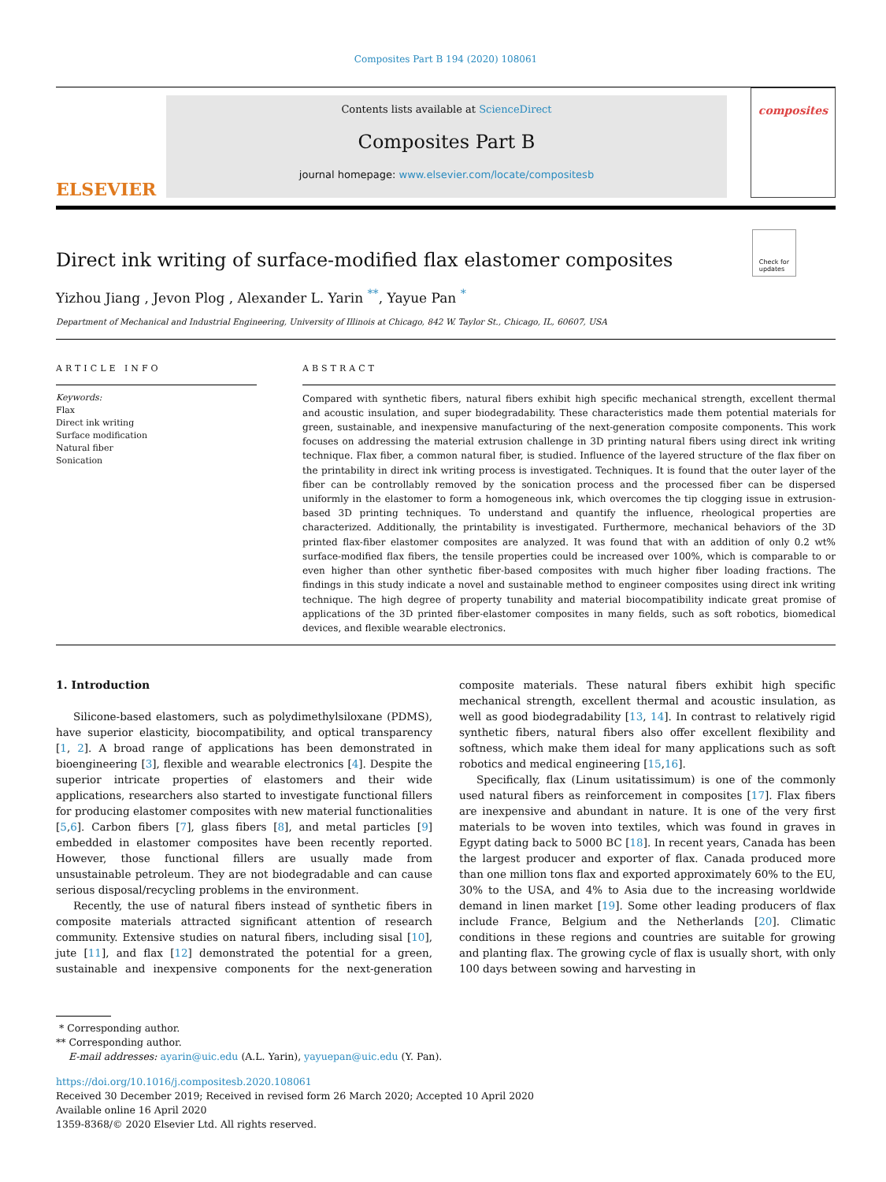Composites Part B 194 (2020) 108061
ELSEVIER
Contents lists available at ScienceDirect
Composites Part B
journal homepage: www.elsevier.com/locate/compositesb
composites
Check for
updates
Direct ink writing of surface-modified flax elastomer composites
Yizhou Jiang , Jevon Plog , Alexander L. Yarin <sup>**</sup>, Yayue Pan <sup>*</sup>
Department of Mechanical and Industrial Engineering, University of Illinois at Chicago, 842 W. Taylor St., Chicago, IL, 60607, USA
ARTICLE INFO
Keywords:
Flax
Direct ink writing
Surface modification
Natural fiber
Sonication
ABSTRACT
Compared with synthetic fibers, natural fibers exhibit high specific mechanical strength, excellent thermal and acoustic insulation, and super biodegradability. These characteristics made them potential materials for green, sustainable, and inexpensive manufacturing of the next-generation composite components. This work focuses on addressing the material extrusion challenge in 3D printing natural fibers using direct ink writing technique. Flax fiber, a common natural fiber, is studied. Influence of the layered structure of the flax fiber on the printability in direct ink writing process is investigated. Techniques. It is found that the outer layer of the fiber can be controllably removed by the sonication process and the processed fiber can be dispersed uniformly in the elastomer to form a homogeneous ink, which overcomes the tip clogging issue in extrusion-based 3D printing techniques. To understand and quantify the influence, rheological properties are characterized. Additionally, the printability is investigated. Furthermore, mechanical behaviors of the 3D printed flax-fiber elastomer composites are analyzed. It was found that with an addition of only 0.2 wt% surface-modified flax fibers, the tensile properties could be increased over 100%, which is comparable to or even higher than other synthetic fiber-based composites with much higher fiber loading fractions. The findings in this study indicate a novel and sustainable method to engineer composites using direct ink writing technique. The high degree of property tunability and material biocompatibility indicate great promise of applications of the 3D printed fiber-elastomer composites in many fields, such as soft robotics, biomedical devices, and flexible wearable electronics.
1. Introduction
Silicone-based elastomers, such as polydimethylsiloxane (PDMS), have superior elasticity, biocompatibility, and optical transparency [1, 2]. A broad range of applications has been demonstrated in bioengineering [3], flexible and wearable electronics [4]. Despite the superior intricate properties of elastomers and their wide applications, researchers also started to investigate functional fillers for producing elastomer composites with new material functionalities [5,6]. Carbon fibers [7], glass fibers [8], and metal particles [9] embedded in elastomer composites have been recently reported. However, those functional fillers are usually made from unsustainable petroleum. They are not biodegradable and can cause serious disposal/recycling problems in the environment.
Recently, the use of natural fibers instead of synthetic fibers in composite materials attracted significant attention of research community. Extensive studies on natural fibers, including sisal [10], jute [11], and flax [12] demonstrated the potential for a green, sustainable and inexpensive components for the next-generation composite materials. These natural fibers exhibit high specific mechanical strength, excellent thermal and acoustic insulation, as well as good biodegradability [13, 14]. In contrast to relatively rigid synthetic fibers, natural fibers also offer excellent flexibility and softness, which make them ideal for many applications such as soft robotics and medical engineering [15,16].
Specifically, flax (Linum usitatissimum) is one of the commonly used natural fibers as reinforcement in composites [17]. Flax fibers are inexpensive and abundant in nature. It is one of the very first materials to be woven into textiles, which was found in graves in Egypt dating back to 5000 BC [18]. In recent years, Canada has been the largest producer and exporter of flax. Canada produced more than one million tons flax and exported approximately 60% to the EU, 30% to the USA, and 4% to Asia due to the increasing worldwide demand in linen market [19]. Some other leading producers of flax include France, Belgium and the Netherlands [20]. Climatic conditions in these regions and countries are suitable for growing and planting flax. The growing cycle of flax is usually short, with only 100 days between sowing and harvesting in
* Corresponding author.
** Corresponding author.
E-mail addresses: ayarin@uic.edu (A.L. Yarin), yayuepan@uic.edu (Y. Pan).
https://doi.org/10.1016/j.compositesb.2020.108061
Received 30 December 2019; Received in revised form 26 March 2020; Accepted 10 April 2020
Available online 16 April 2020
1359-8368/© 2020 Elsevier Ltd. All rights reserved.